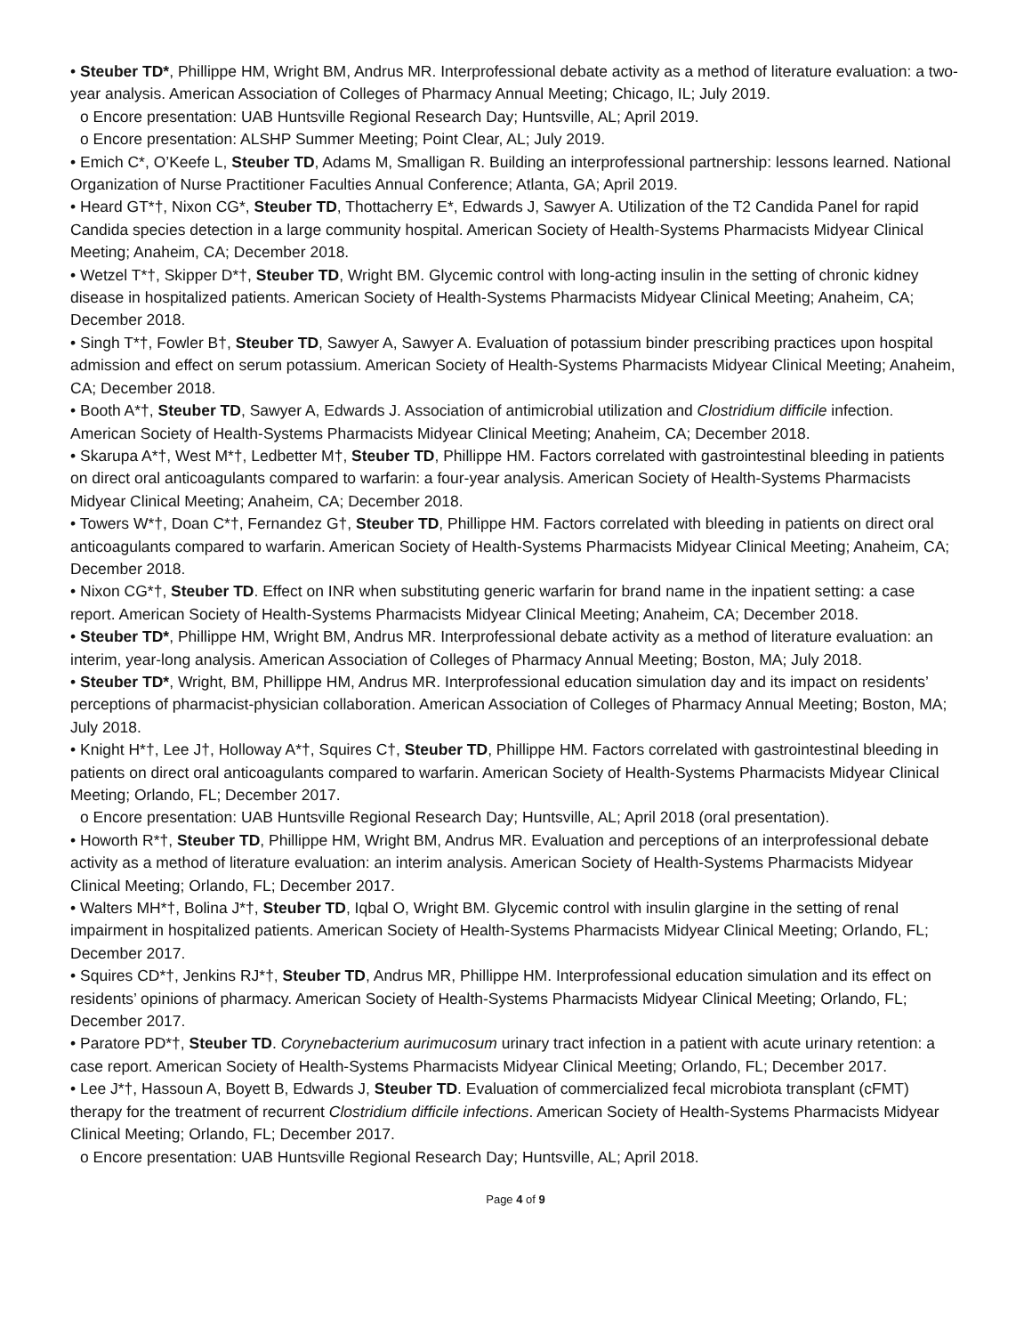• Steuber TD*, Phillippe HM, Wright BM, Andrus MR. Interprofessional debate activity as a method of literature evaluation: a two-year analysis. American Association of Colleges of Pharmacy Annual Meeting; Chicago, IL; July 2019.
o Encore presentation: UAB Huntsville Regional Research Day; Huntsville, AL; April 2019.
o Encore presentation: ALSHP Summer Meeting; Point Clear, AL; July 2019.
• Emich C*, O’Keefe L, Steuber TD, Adams M, Smalligan R. Building an interprofessional partnership: lessons learned. National Organization of Nurse Practitioner Faculties Annual Conference; Atlanta, GA; April 2019.
• Heard GT*†, Nixon CG*, Steuber TD, Thottacherry E*, Edwards J, Sawyer A. Utilization of the T2 Candida Panel for rapid Candida species detection in a large community hospital. American Society of Health-Systems Pharmacists Midyear Clinical Meeting; Anaheim, CA; December 2018.
• Wetzel T*†, Skipper D*†, Steuber TD, Wright BM. Glycemic control with long-acting insulin in the setting of chronic kidney disease in hospitalized patients. American Society of Health-Systems Pharmacists Midyear Clinical Meeting; Anaheim, CA; December 2018.
• Singh T*†, Fowler B†, Steuber TD, Sawyer A, Sawyer A. Evaluation of potassium binder prescribing practices upon hospital admission and effect on serum potassium. American Society of Health-Systems Pharmacists Midyear Clinical Meeting; Anaheim, CA; December 2018.
• Booth A*†, Steuber TD, Sawyer A, Edwards J. Association of antimicrobial utilization and Clostridium difficile infection. American Society of Health-Systems Pharmacists Midyear Clinical Meeting; Anaheim, CA; December 2018.
• Skarupa A*†, West M*†, Ledbetter M†, Steuber TD, Phillippe HM. Factors correlated with gastrointestinal bleeding in patients on direct oral anticoagulants compared to warfarin: a four-year analysis. American Society of Health-Systems Pharmacists Midyear Clinical Meeting; Anaheim, CA; December 2018.
• Towers W*†, Doan C*†, Fernandez G†, Steuber TD, Phillippe HM. Factors correlated with bleeding in patients on direct oral anticoagulants compared to warfarin. American Society of Health-Systems Pharmacists Midyear Clinical Meeting; Anaheim, CA; December 2018.
• Nixon CG*†, Steuber TD. Effect on INR when substituting generic warfarin for brand name in the inpatient setting: a case report. American Society of Health-Systems Pharmacists Midyear Clinical Meeting; Anaheim, CA; December 2018.
• Steuber TD*, Phillippe HM, Wright BM, Andrus MR. Interprofessional debate activity as a method of literature evaluation: an interim, year-long analysis. American Association of Colleges of Pharmacy Annual Meeting; Boston, MA; July 2018.
• Steuber TD*, Wright, BM, Phillippe HM, Andrus MR. Interprofessional education simulation day and its impact on residents’ perceptions of pharmacist-physician collaboration. American Association of Colleges of Pharmacy Annual Meeting; Boston, MA; July 2018.
• Knight H*†, Lee J†, Holloway A*†, Squires C†, Steuber TD, Phillippe HM. Factors correlated with gastrointestinal bleeding in patients on direct oral anticoagulants compared to warfarin. American Society of Health-Systems Pharmacists Midyear Clinical Meeting; Orlando, FL; December 2017.
o Encore presentation: UAB Huntsville Regional Research Day; Huntsville, AL; April 2018 (oral presentation).
• Howorth R*†, Steuber TD, Phillippe HM, Wright BM, Andrus MR. Evaluation and perceptions of an interprofessional debate activity as a method of literature evaluation: an interim analysis. American Society of Health-Systems Pharmacists Midyear Clinical Meeting; Orlando, FL; December 2017.
• Walters MH*†, Bolina J*†, Steuber TD, Iqbal O, Wright BM. Glycemic control with insulin glargine in the setting of renal impairment in hospitalized patients. American Society of Health-Systems Pharmacists Midyear Clinical Meeting; Orlando, FL; December 2017.
• Squires CD*†, Jenkins RJ*†, Steuber TD, Andrus MR, Phillippe HM. Interprofessional education simulation and its effect on residents’ opinions of pharmacy. American Society of Health-Systems Pharmacists Midyear Clinical Meeting; Orlando, FL; December 2017.
• Paratore PD*†, Steuber TD. Corynebacterium aurimucosum urinary tract infection in a patient with acute urinary retention: a case report. American Society of Health-Systems Pharmacists Midyear Clinical Meeting; Orlando, FL; December 2017.
• Lee J*†, Hassoun A, Boyett B, Edwards J, Steuber TD. Evaluation of commercialized fecal microbiota transplant (cFMT) therapy for the treatment of recurrent Clostridium difficile infections. American Society of Health-Systems Pharmacists Midyear Clinical Meeting; Orlando, FL; December 2017.
o Encore presentation: UAB Huntsville Regional Research Day; Huntsville, AL; April 2018.
Page 4 of 9